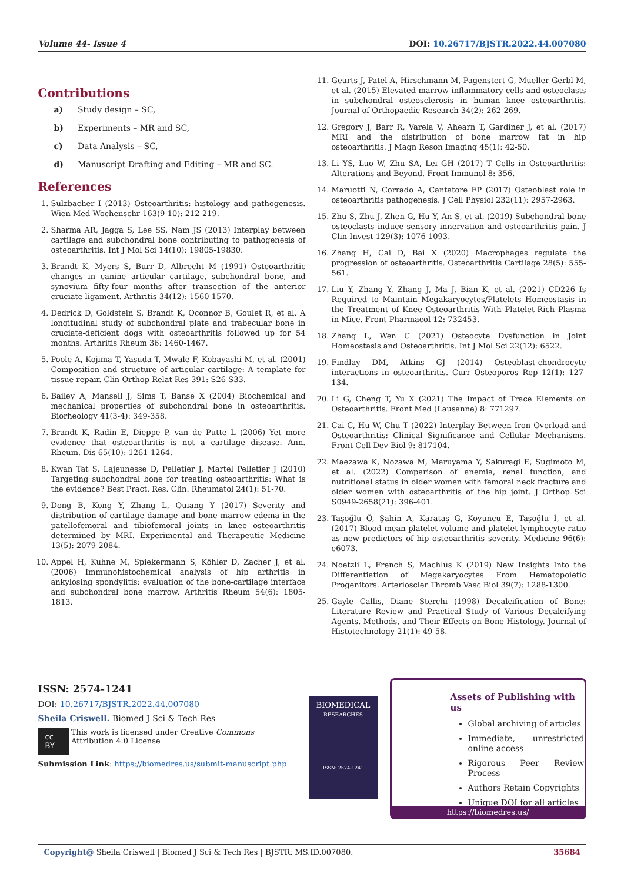Volume 44- Issue 4 DOI: 10.26717/BJSTR.2022.44.007080
Contributions
a) Study design – SC,
b) Experiments – MR and SC,
c) Data Analysis – SC,
d) Manuscript Drafting and Editing – MR and SC.
References
1. Sulzbacher I (2013) Osteoarthritis: histology and pathogenesis. Wien Med Wochenschr 163(9-10): 212-219.
2. Sharma AR, Jagga S, Lee SS, Nam JS (2013) Interplay between cartilage and subchondral bone contributing to pathogenesis of osteoarthritis. Int J Mol Sci 14(10): 19805-19830.
3. Brandt K, Myers S, Burr D, Albrecht M (1991) Osteoarthritic changes in canine articular cartilage, subchondral bone, and synovium fifty-four months after transection of the anterior cruciate ligament. Arthritis 34(12): 1560-1570.
4. Dedrick D, Goldstein S, Brandt K, Oconnor B, Goulet R, et al. A longitudinal study of subchondral plate and trabecular bone in cruciate-deficient dogs with osteoarthritis followed up for 54 months. Arthritis Rheum 36: 1460-1467.
5. Poole A, Kojima T, Yasuda T, Mwale F, Kobayashi M, et al. (2001) Composition and structure of articular cartilage: A template for tissue repair. Clin Orthop Relat Res 391: S26-S33.
6. Bailey A, Mansell J, Sims T, Banse X (2004) Biochemical and mechanical properties of subchondral bone in osteoarthritis. Biorheology 41(3-4): 349-358.
7. Brandt K, Radin E, Dieppe P, van de Putte L (2006) Yet more evidence that osteoarthritis is not a cartilage disease. Ann. Rheum. Dis 65(10): 1261-1264.
8. Kwan Tat S, Lajeunesse D, Pelletier J, Martel Pelletier J (2010) Targeting subchondral bone for treating osteoarthritis: What is the evidence? Best Pract. Res. Clin. Rheumatol 24(1): 51-70.
9. Dong B, Kong Y, Zhang L, Quiang Y (2017) Severity and distribution of cartilage damage and bone marrow edema in the patellofemoral and tibiofemoral joints in knee osteoarthritis determined by MRI. Experimental and Therapeutic Medicine 13(5): 2079-2084.
10. Appel H, Kuhne M, Spiekermann S, Köhler D, Zacher J, et al. (2006) Immunohistochemical analysis of hip arthritis in ankylosing spondylitis: evaluation of the bone-cartilage interface and subchondral bone marrow. Arthritis Rheum 54(6): 1805-1813.
11. Geurts J, Patel A, Hirschmann M, Pagenstert G, Mueller Gerbl M, et al. (2015) Elevated marrow inflammatory cells and osteoclasts in subchondral osteosclerosis in human knee osteoarthritis. Journal of Orthopaedic Research 34(2): 262-269.
12. Gregory J, Barr R, Varela V, Ahearn T, Gardiner J, et al. (2017) MRI and the distribution of bone marrow fat in hip osteoarthritis. J Magn Reson Imaging 45(1): 42-50.
13. Li YS, Luo W, Zhu SA, Lei GH (2017) T Cells in Osteoarthritis: Alterations and Beyond. Front Immunol 8: 356.
14. Maruotti N, Corrado A, Cantatore FP (2017) Osteoblast role in osteoarthritis pathogenesis. J Cell Physiol 232(11): 2957-2963.
15. Zhu S, Zhu J, Zhen G, Hu Y, An S, et al. (2019) Subchondral bone osteoclasts induce sensory innervation and osteoarthritis pain. J Clin Invest 129(3): 1076-1093.
16. Zhang H, Cai D, Bai X (2020) Macrophages regulate the progression of osteoarthritis. Osteoarthritis Cartilage 28(5): 555-561.
17. Liu Y, Zhang Y, Zhang J, Ma J, Bian K, et al. (2021) CD226 Is Required to Maintain Megakaryocytes/Platelets Homeostasis in the Treatment of Knee Osteoarthritis With Platelet-Rich Plasma in Mice. Front Pharmacol 12: 732453.
18. Zhang L, Wen C (2021) Osteocyte Dysfunction in Joint Homeostasis and Osteoarthritis. Int J Mol Sci 22(12): 6522.
19. Findlay DM, Atkins GJ (2014) Osteoblast-chondrocyte interactions in osteoarthritis. Curr Osteoporos Rep 12(1): 127-134.
20. Li G, Cheng T, Yu X (2021) The Impact of Trace Elements on Osteoarthritis. Front Med (Lausanne) 8: 771297.
21. Cai C, Hu W, Chu T (2022) Interplay Between Iron Overload and Osteoarthritis: Clinical Significance and Cellular Mechanisms. Front Cell Dev Biol 9: 817104.
22. Maezawa K, Nozawa M, Maruyama Y, Sakuragi E, Sugimoto M, et al. (2022) Comparison of anemia, renal function, and nutritional status in older women with femoral neck fracture and older women with osteoarthritis of the hip joint. J Orthop Sci S0949-2658(21): 396-401.
23. Taşoğlu Ö, Şahin A, Karataş G, Koyuncu E, Taşoğlu İ, et al. (2017) Blood mean platelet volume and platelet lymphocyte ratio as new predictors of hip osteoarthritis severity. Medicine 96(6): e6073.
24. Noetzli L, French S, Machlus K (2019) New Insights Into the Differentiation of Megakaryocytes From Hematopoietic Progenitors. Arterioscler Thromb Vasc Biol 39(7): 1288-1300.
25. Gayle Callis, Diane Sterchi (1998) Decalcification of Bone: Literature Review and Practical Study of Various Decalcifying Agents. Methods, and Their Effects on Bone Histology. Journal of Histotechnology 21(1): 49-58.
ISSN: 2574-1241
DOI: 10.26717/BJSTR.2022.44.007080
Sheila Criswell. Biomed J Sci & Tech Res
cc BY This work is licensed under Creative Commons Attribution 4.0 License
Submission Link: https://biomedres.us/submit-manuscript.php
BIOMEDICAL
RESEARCHES
ISSN: 2574-1241
Assets of Publishing with us
Global archiving of articles
Immediate, unrestricted online access
Rigorous Peer Review Process
Authors Retain Copyrights
Unique DOI for all articles
https://biomedres.us/
Copyright@ Sheila Criswell | Biomed J Sci & Tech Res | BJSTR. MS.ID.007080. 35684